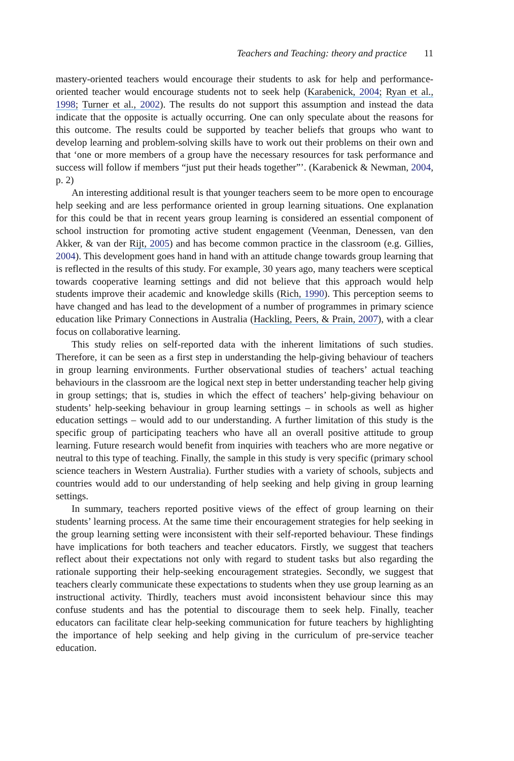Teachers and Teaching: theory and practice 11
mastery-oriented teachers would encourage their students to ask for help and performance-oriented teacher would encourage students not to seek help (Karabenick, 2004; Ryan et al., 1998; Turner et al., 2002). The results do not support this assumption and instead the data indicate that the opposite is actually occurring. One can only speculate about the reasons for this outcome. The results could be supported by teacher beliefs that groups who want to develop learning and problem-solving skills have to work out their problems on their own and that ‘one or more members of a group have the necessary resources for task performance and success will follow if members “just put their heads together”’. (Karabenick & Newman, 2004, p. 2)
An interesting additional result is that younger teachers seem to be more open to encourage help seeking and are less performance oriented in group learning situations. One explanation for this could be that in recent years group learning is considered an essential component of school instruction for promoting active student engagement (Veenman, Denessen, van den Akker, & van der Rijt, 2005) and has become common practice in the classroom (e.g. Gillies, 2004). This development goes hand in hand with an attitude change towards group learning that is reflected in the results of this study. For example, 30 years ago, many teachers were sceptical towards cooperative learning settings and did not believe that this approach would help students improve their academic and knowledge skills (Rich, 1990). This perception seems to have changed and has lead to the development of a number of programmes in primary science education like Primary Connections in Australia (Hackling, Peers, & Prain, 2007), with a clear focus on collaborative learning.
This study relies on self-reported data with the inherent limitations of such studies. Therefore, it can be seen as a first step in understanding the help-giving behaviour of teachers in group learning environments. Further observational studies of teachers’ actual teaching behaviours in the classroom are the logical next step in better understanding teacher help giving in group settings; that is, studies in which the effect of teachers’ help-giving behaviour on students’ help-seeking behaviour in group learning settings – in schools as well as higher education settings – would add to our understanding. A further limitation of this study is the specific group of participating teachers who have all an overall positive attitude to group learning. Future research would benefit from inquiries with teachers who are more negative or neutral to this type of teaching. Finally, the sample in this study is very specific (primary school science teachers in Western Australia). Further studies with a variety of schools, subjects and countries would add to our understanding of help seeking and help giving in group learning settings.
In summary, teachers reported positive views of the effect of group learning on their students’ learning process. At the same time their encouragement strategies for help seeking in the group learning setting were inconsistent with their self-reported behaviour. These findings have implications for both teachers and teacher educators. Firstly, we suggest that teachers reflect about their expectations not only with regard to student tasks but also regarding the rationale supporting their help-seeking encouragement strategies. Secondly, we suggest that teachers clearly communicate these expectations to students when they use group learning as an instructional activity. Thirdly, teachers must avoid inconsistent behaviour since this may confuse students and has the potential to discourage them to seek help. Finally, teacher educators can facilitate clear help-seeking communication for future teachers by highlighting the importance of help seeking and help giving in the curriculum of pre-service teacher education.